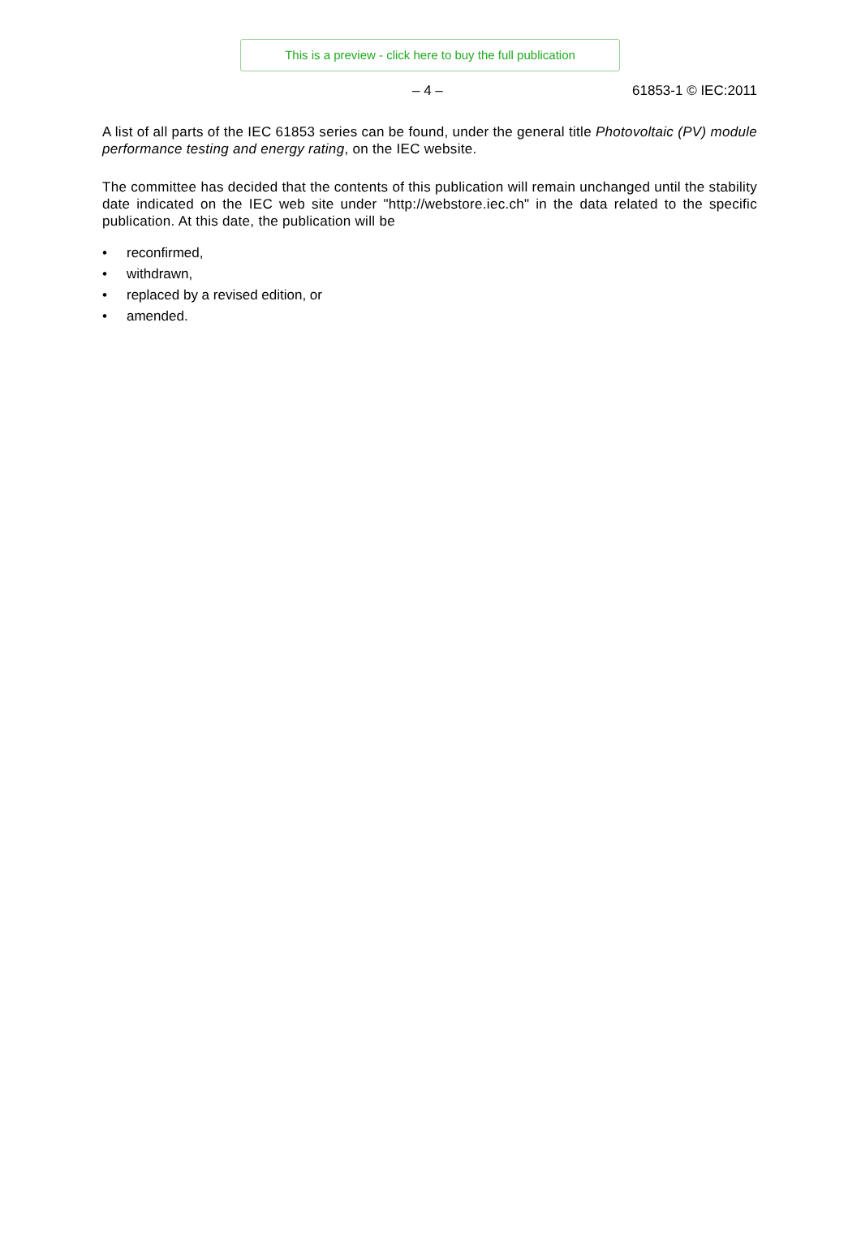This is a preview - click here to buy the full publication
– 4 – 61853-1 © IEC:2011
A list of all parts of the IEC 61853 series can be found, under the general title Photovoltaic (PV) module performance testing and energy rating, on the IEC website.
The committee has decided that the contents of this publication will remain unchanged until the stability date indicated on the IEC web site under "http://webstore.iec.ch" in the data related to the specific publication. At this date, the publication will be
• reconfirmed,
• withdrawn,
• replaced by a revised edition, or
• amended.